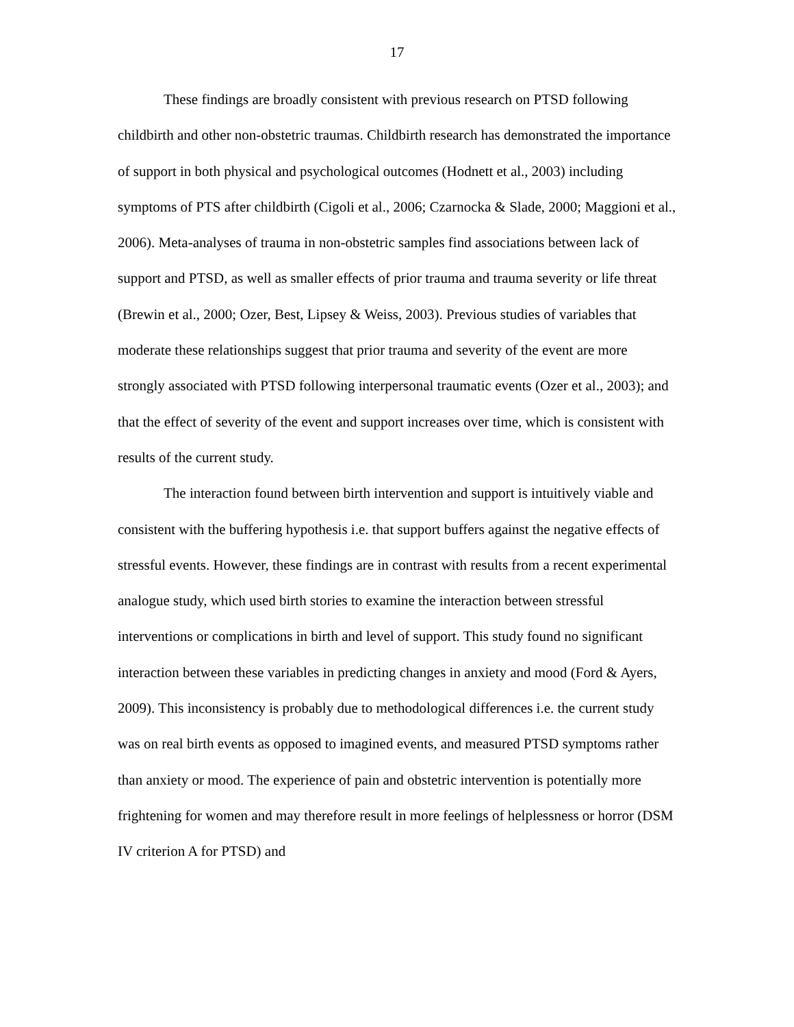17
These findings are broadly consistent with previous research on PTSD following childbirth and other non-obstetric traumas. Childbirth research has demonstrated the importance of support in both physical and psychological outcomes (Hodnett et al., 2003) including symptoms of PTS after childbirth (Cigoli et al., 2006; Czarnocka & Slade, 2000; Maggioni et al., 2006). Meta-analyses of trauma in non-obstetric samples find associations between lack of support and PTSD, as well as smaller effects of prior trauma and trauma severity or life threat (Brewin et al., 2000; Ozer, Best, Lipsey & Weiss, 2003). Previous studies of variables that moderate these relationships suggest that prior trauma and severity of the event are more strongly associated with PTSD following interpersonal traumatic events (Ozer et al., 2003); and that the effect of severity of the event and support increases over time, which is consistent with results of the current study.
The interaction found between birth intervention and support is intuitively viable and consistent with the buffering hypothesis i.e. that support buffers against the negative effects of stressful events. However, these findings are in contrast with results from a recent experimental analogue study, which used birth stories to examine the interaction between stressful interventions or complications in birth and level of support. This study found no significant interaction between these variables in predicting changes in anxiety and mood (Ford & Ayers, 2009). This inconsistency is probably due to methodological differences i.e. the current study was on real birth events as opposed to imagined events, and measured PTSD symptoms rather than anxiety or mood. The experience of pain and obstetric intervention is potentially more frightening for women and may therefore result in more feelings of helplessness or horror (DSM IV criterion A for PTSD) and